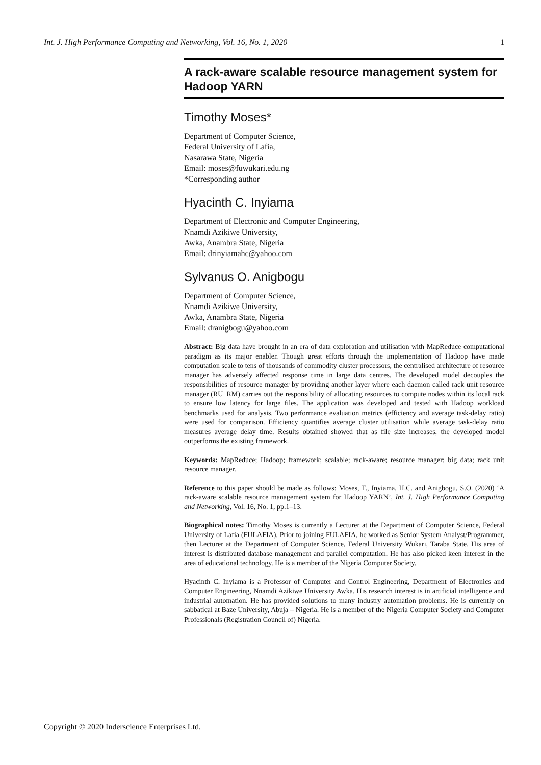Int. J. High Performance Computing and Networking, Vol. 16, No. 1, 2020 1
A rack-aware scalable resource management system for Hadoop YARN
Timothy Moses*
Department of Computer Science,
Federal University of Lafia,
Nasarawa State, Nigeria
Email: moses@fuwukari.edu.ng
*Corresponding author
Hyacinth C. Inyiama
Department of Electronic and Computer Engineering,
Nnamdi Azikiwe University,
Awka, Anambra State, Nigeria
Email: drinyiamahc@yahoo.com
Sylvanus O. Anigbogu
Department of Computer Science,
Nnamdi Azikiwe University,
Awka, Anambra State, Nigeria
Email: dranigbogu@yahoo.com
Abstract: Big data have brought in an era of data exploration and utilisation with MapReduce computational paradigm as its major enabler. Though great efforts through the implementation of Hadoop have made computation scale to tens of thousands of commodity cluster processors, the centralised architecture of resource manager has adversely affected response time in large data centres. The developed model decouples the responsibilities of resource manager by providing another layer where each daemon called rack unit resource manager (RU_RM) carries out the responsibility of allocating resources to compute nodes within its local rack to ensure low latency for large files. The application was developed and tested with Hadoop workload benchmarks used for analysis. Two performance evaluation metrics (efficiency and average task-delay ratio) were used for comparison. Efficiency quantifies average cluster utilisation while average task-delay ratio measures average delay time. Results obtained showed that as file size increases, the developed model outperforms the existing framework.
Keywords: MapReduce; Hadoop; framework; scalable; rack-aware; resource manager; big data; rack unit resource manager.
Reference to this paper should be made as follows: Moses, T., Inyiama, H.C. and Anigbogu, S.O. (2020) ‘A rack-aware scalable resource management system for Hadoop YARN’, Int. J. High Performance Computing and Networking, Vol. 16, No. 1, pp.1–13.
Biographical notes: Timothy Moses is currently a Lecturer at the Department of Computer Science, Federal University of Lafia (FULAFIA). Prior to joining FULAFIA, he worked as Senior System Analyst/Programmer, then Lecturer at the Department of Computer Science, Federal University Wukari, Taraba State. His area of interest is distributed database management and parallel computation. He has also picked keen interest in the area of educational technology. He is a member of the Nigeria Computer Society.
Hyacinth C. Inyiama is a Professor of Computer and Control Engineering, Department of Electronics and Computer Engineering, Nnamdi Azikiwe University Awka. His research interest is in artificial intelligence and industrial automation. He has provided solutions to many industry automation problems. He is currently on sabbatical at Baze University, Abuja – Nigeria. He is a member of the Nigeria Computer Society and Computer Professionals (Registration Council of) Nigeria.
Copyright © 2020 Inderscience Enterprises Ltd.